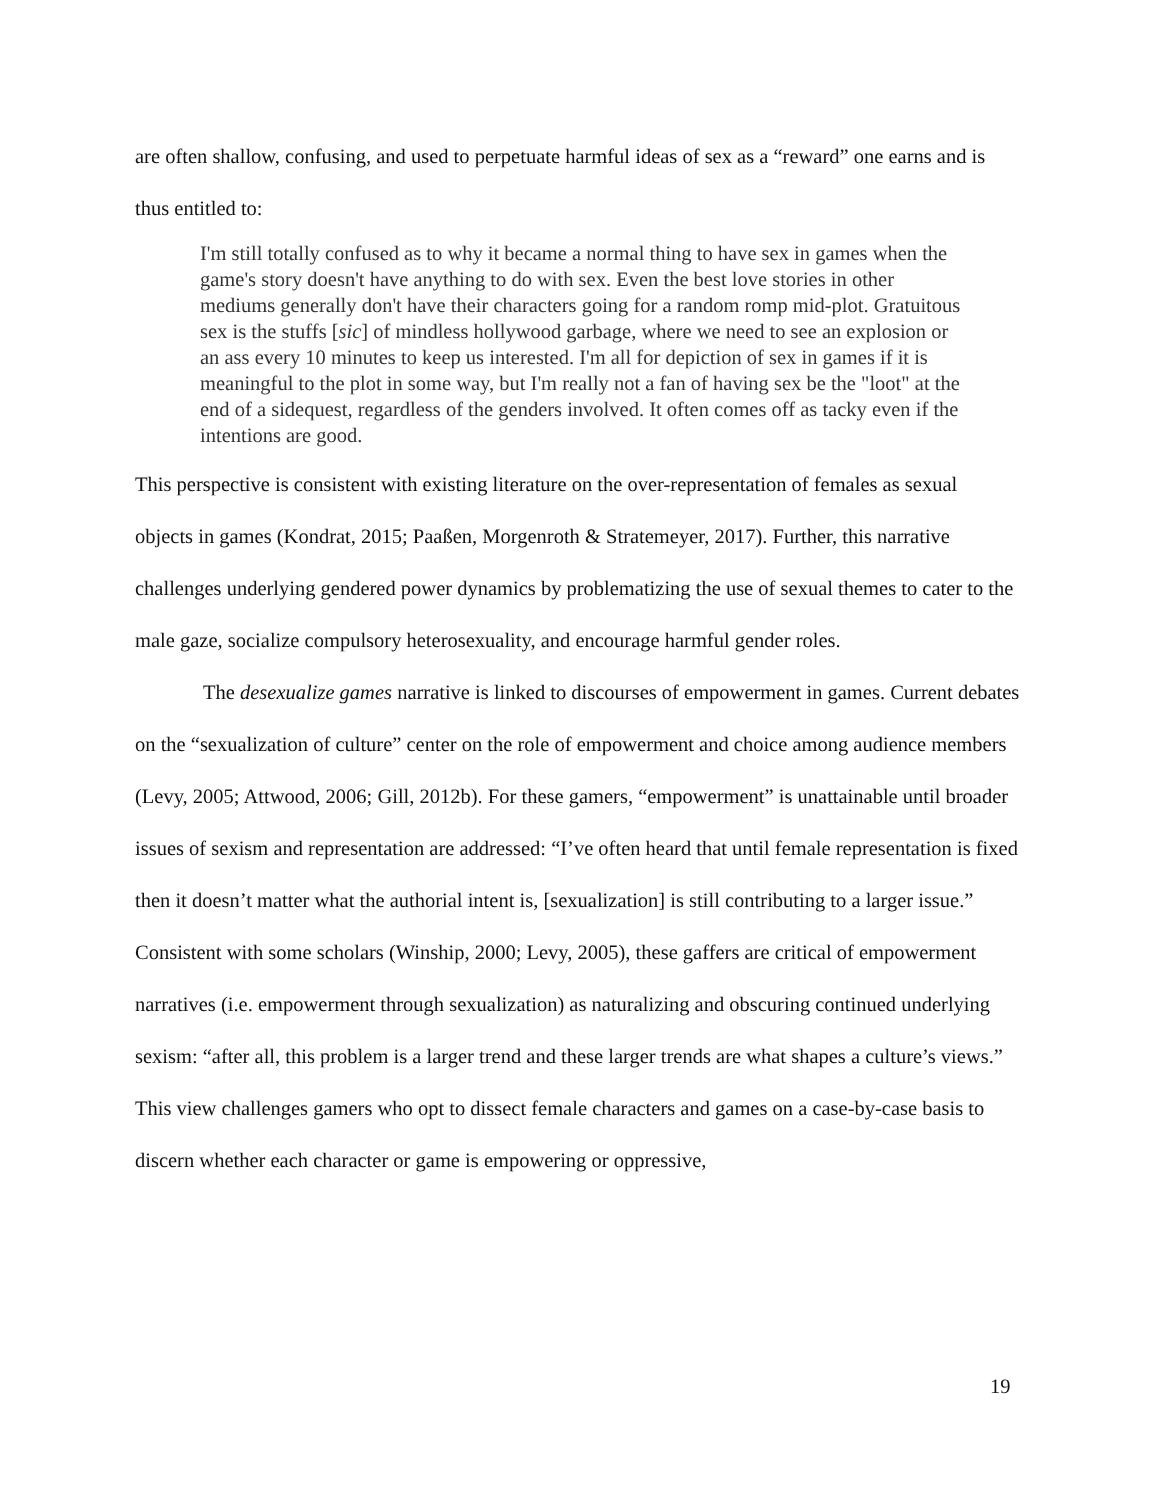are often shallow, confusing, and used to perpetuate harmful ideas of sex as a “reward” one earns and is thus entitled to:
I'm still totally confused as to why it became a normal thing to have sex in games when the game's story doesn't have anything to do with sex. Even the best love stories in other mediums generally don't have their characters going for a random romp mid-plot. Gratuitous sex is the stuffs [sic] of mindless hollywood garbage, where we need to see an explosion or an ass every 10 minutes to keep us interested. I'm all for depiction of sex in games if it is meaningful to the plot in some way, but I'm really not a fan of having sex be the "loot" at the end of a sidequest, regardless of the genders involved. It often comes off as tacky even if the intentions are good.
This perspective is consistent with existing literature on the over-representation of females as sexual objects in games (Kondrat, 2015; Paaßen, Morgenroth & Stratemeyer, 2017). Further, this narrative challenges underlying gendered power dynamics by problematizing the use of sexual themes to cater to the male gaze, socialize compulsory heterosexuality, and encourage harmful gender roles.
The desexualize games narrative is linked to discourses of empowerment in games. Current debates on the “sexualization of culture” center on the role of empowerment and choice among audience members (Levy, 2005; Attwood, 2006; Gill, 2012b). For these gamers, “empowerment” is unattainable until broader issues of sexism and representation are addressed: “I’ve often heard that until female representation is fixed then it doesn’t matter what the authorial intent is, [sexualization] is still contributing to a larger issue.” Consistent with some scholars (Winship, 2000; Levy, 2005), these gaffers are critical of empowerment narratives (i.e. empowerment through sexualization) as naturalizing and obscuring continued underlying sexism: “after all, this problem is a larger trend and these larger trends are what shapes a culture’s views.” This view challenges gamers who opt to dissect female characters and games on a case-by-case basis to discern whether each character or game is empowering or oppressive,
19